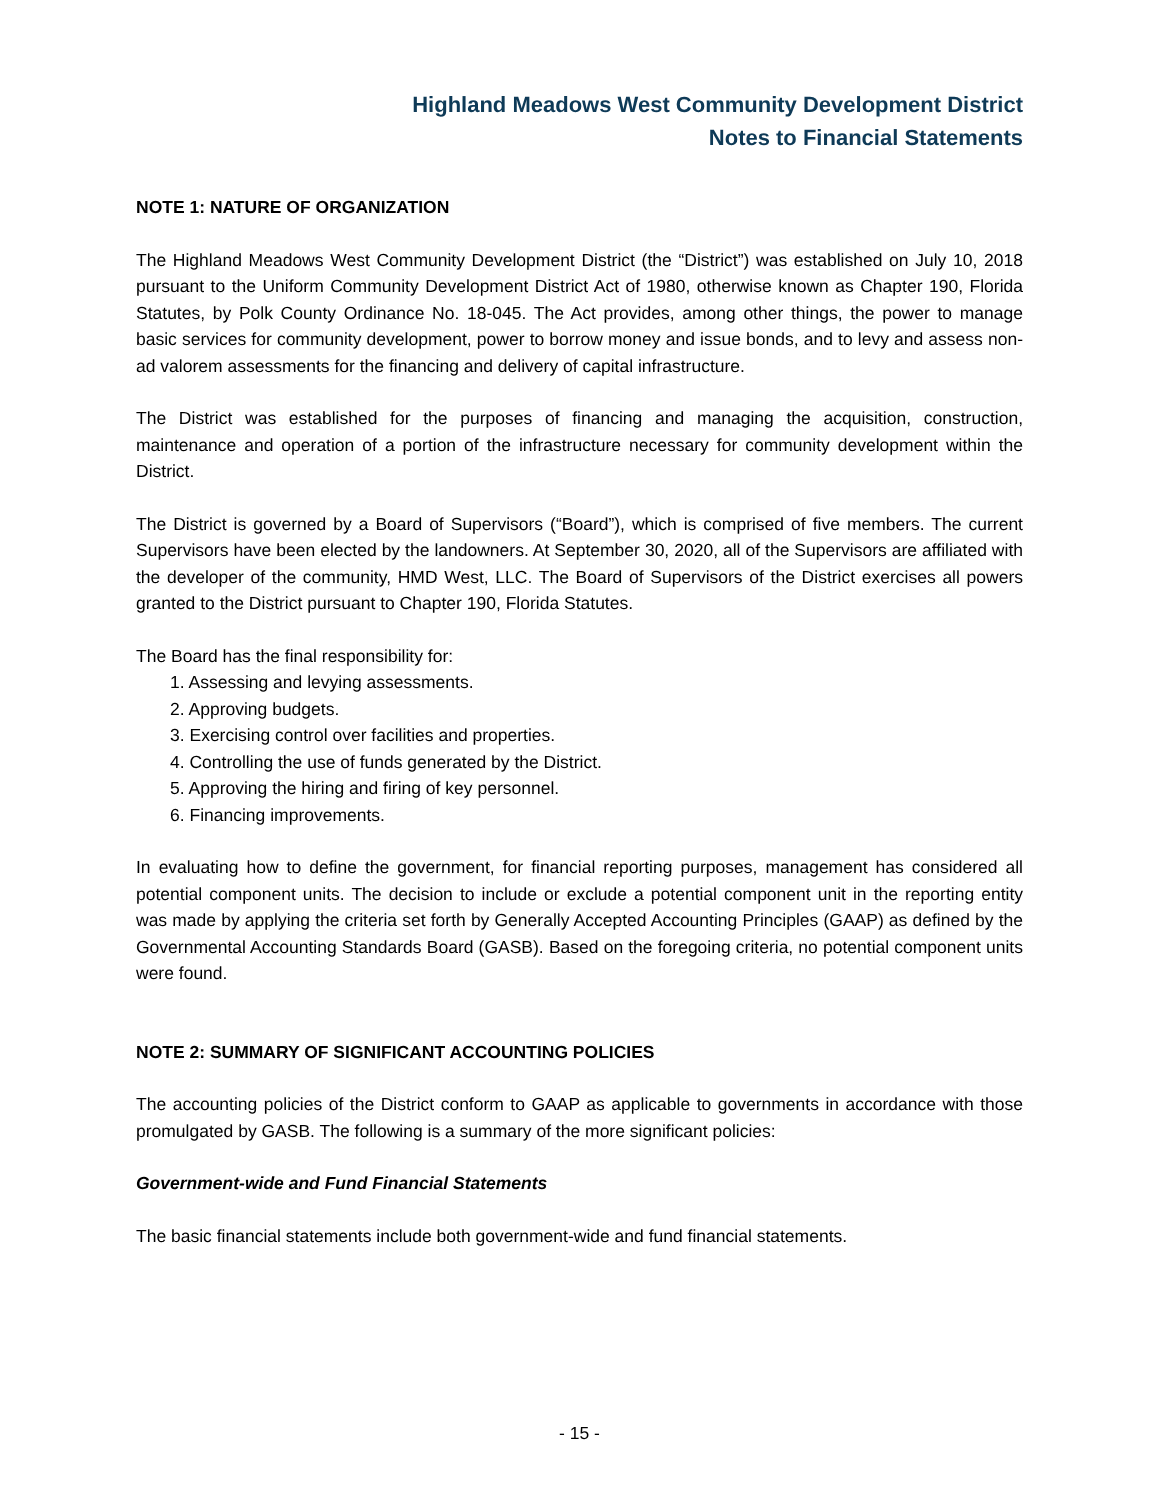Highland Meadows West Community Development District
Notes to Financial Statements
NOTE 1: NATURE OF ORGANIZATION
The Highland Meadows West Community Development District (the “District”) was established on July 10, 2018 pursuant to the Uniform Community Development District Act of 1980, otherwise known as Chapter 190, Florida Statutes, by Polk County Ordinance No. 18-045. The Act provides, among other things, the power to manage basic services for community development, power to borrow money and issue bonds, and to levy and assess non-ad valorem assessments for the financing and delivery of capital infrastructure.
The District was established for the purposes of financing and managing the acquisition, construction, maintenance and operation of a portion of the infrastructure necessary for community development within the District.
The District is governed by a Board of Supervisors (“Board”), which is comprised of five members. The current Supervisors have been elected by the landowners. At September 30, 2020, all of the Supervisors are affiliated with the developer of the community, HMD West, LLC. The Board of Supervisors of the District exercises all powers granted to the District pursuant to Chapter 190, Florida Statutes.
The Board has the final responsibility for:
1. Assessing and levying assessments.
2. Approving budgets.
3. Exercising control over facilities and properties.
4. Controlling the use of funds generated by the District.
5. Approving the hiring and firing of key personnel.
6. Financing improvements.
In evaluating how to define the government, for financial reporting purposes, management has considered all potential component units. The decision to include or exclude a potential component unit in the reporting entity was made by applying the criteria set forth by Generally Accepted Accounting Principles (GAAP) as defined by the Governmental Accounting Standards Board (GASB). Based on the foregoing criteria, no potential component units were found.
NOTE 2: SUMMARY OF SIGNIFICANT ACCOUNTING POLICIES
The accounting policies of the District conform to GAAP as applicable to governments in accordance with those promulgated by GASB. The following is a summary of the more significant policies:
Government-wide and Fund Financial Statements
The basic financial statements include both government-wide and fund financial statements.
- 15 -